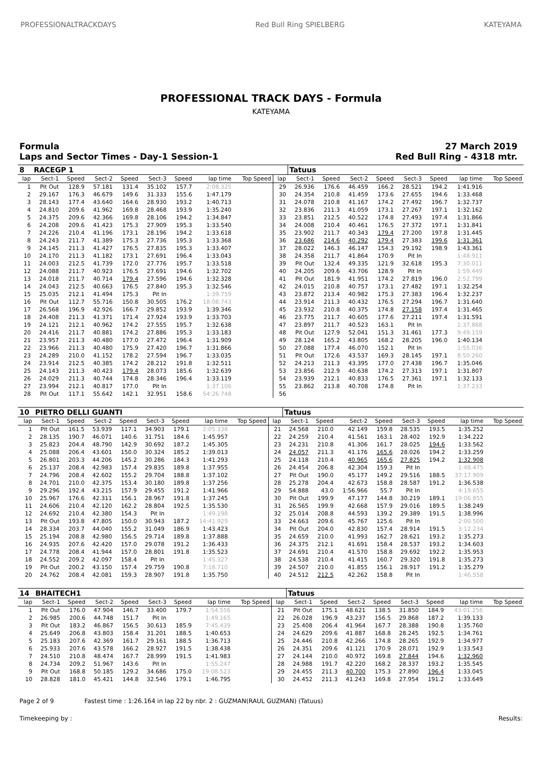PROFESSIONALTRACKDAYS Red Bull Ring SPIELBERG KATEYAMA
PROFESSIONAL TRACK DAYS - Formula
KATEYAMA
Formula
Laps and Sector Times - Day-1 Session-1 27 March 2019
Red Bull Ring - 4318 mtr.
| 8 | RACEGP 1 | | | | | | | | | Tatuus | | | | | | | |
| lap | Sect-1 | Speed | Sect-2 | Speed | Sect-3 | Speed | lap time | Top Speed | lap | Sect-1 | Speed | Sect-2 | Speed | Sect-3 | Speed | lap time | Top Speed |
| 1 | Pit Out | 128.9 | 57.181 | 131.4 | 35.102 | 157.7 | 2:08.325 | | 29 | 26.936 | 176.6 | 46.459 | 166.2 | 28.521 | 194.2 | 1:41.916 | |
| 2 | 29.167 | 176.3 | 46.679 | 149.6 | 31.333 | 155.6 | 1:47.179 | | 30 | 24.354 | 210.8 | 41.459 | 173.6 | 27.655 | 194.6 | 1:33.468 | |
| 3 | 28.143 | 177.4 | 43.640 | 164.6 | 28.930 | 193.2 | 1:40.713 | | 31 | 24.078 | 210.8 | 41.167 | 174.2 | 27.492 | 196.7 | 1:32.737 | |
| 4 | 24.810 | 209.6 | 41.962 | 169.8 | 28.468 | 193.9 | 1:35.240 | | 32 | 23.836 | 211.3 | 41.059 | 173.1 | 27.267 | 197.1 | 1:32.162 | |
| 5 | 24.375 | 209.6 | 42.366 | 169.8 | 28.106 | 194.2 | 1:34.847 | | 33 | 23.851 | 212.5 | 40.522 | 174.8 | 27.493 | 197.4 | 1:31.866 | |
| 6 | 24.208 | 209.6 | 41.423 | 175.3 | 27.909 | 195.3 | 1:33.540 | | 34 | 24.008 | 210.4 | 40.461 | 176.5 | 27.372 | 197.1 | 1:31.841 | |
| 7 | 24.226 | 210.4 | 41.196 | 173.1 | 28.196 | 194.2 | 1:33.618 | | 35 | 23.902 | 211.7 | 40.343 | 179.4 | 27.200 | 197.8 | 1:31.445 | |
| 8 | 24.243 | 211.7 | 41.389 | 175.3 | 27.736 | 195.3 | 1:33.368 | | 36 | 23.686 | 214.6 | 40.292 | 179.4 | 27.383 | 199.6 | 1:31.361 | |
| 9 | 24.145 | 211.3 | 41.427 | 176.5 | 27.835 | 195.3 | 1:33.407 | | 37 | 28.022 | 146.3 | 46.147 | 154.3 | 29.192 | 198.9 | 1:43.361 | |
| 10 | 24.170 | 211.3 | 41.182 | 173.1 | 27.691 | 196.4 | 1:33.043 | | 38 | 24.358 | 211.7 | 41.864 | 170.9 | Pit In | | 1:48.911 | |
| 11 | 24.003 | 212.5 | 41.739 | 172.0 | 27.776 | 195.7 | 1:33.518 | | 39 | Pit Out | 132.4 | 49.335 | 121.9 | 32.618 | 195.3 | 7:30.011 | |
| 12 | 24.088 | 211.7 | 40.923 | 176.5 | 27.691 | 194.6 | 1:32.702 | | 40 | 24.205 | 209.6 | 43.706 | 128.9 | Pit In | | 1:59.449 | |
| 13 | 24.018 | 211.7 | 40.714 | 179.4 | 27.596 | 194.6 | 1:32.328 | | 41 | Pit Out | 181.9 | 41.951 | 174.2 | 27.819 | 196.0 | 2:52.799 | |
| 14 | 24.043 | 212.5 | 40.663 | 176.5 | 27.840 | 195.3 | 1:32.546 | | 42 | 24.015 | 210.8 | 40.757 | 173.1 | 27.482 | 197.1 | 1:32.254 | |
| 15 | 25.035 | 212.1 | 41.494 | 175.3 | Pit In | | 1:39.759 | | 43 | 23.872 | 213.4 | 40.982 | 175.3 | 27.383 | 196.4 | 1:32.237 | |
| 16 | Pit Out | 112.7 | 55.716 | 150.8 | 30.505 | 176.2 | 18:08.743 | | 44 | 23.914 | 211.3 | 40.432 | 176.5 | 27.294 | 196.7 | 1:31.640 | |
| 17 | 26.568 | 196.9 | 42.926 | 166.7 | 29.852 | 193.9 | 1:39.346 | | 45 | 23.932 | 210.8 | 40.375 | 174.8 | 27.158 | 197.4 | 1:31.465 | |
| 18 | 24.408 | 211.3 | 41.371 | 171.4 | 27.924 | 193.9 | 1:33.703 | | 46 | 23.775 | 211.7 | 40.605 | 177.6 | 27.211 | 197.4 | 1:31.591 | |
| 19 | 24.121 | 212.1 | 40.962 | 174.2 | 27.555 | 195.7 | 1:32.638 | | 47 | 23.897 | 211.7 | 40.523 | 163.1 | Pit In | | 1:37.868 | |
| 20 | 24.416 | 211.7 | 40.881 | 174.2 | 27.886 | 195.3 | 1:33.183 | | 48 | Pit Out | 127.9 | 52.041 | 151.3 | 31.461 | 177.3 | 9:49.159 | |
| 21 | 23.957 | 211.3 | 40.480 | 177.0 | 27.472 | 196.4 | 1:31.909 | | 49 | 28.124 | 165.2 | 43.805 | 168.2 | 28.205 | 196.0 | 1:40.134 | |
| 22 | 23.966 | 211.3 | 40.480 | 175.9 | 27.420 | 196.7 | 1:31.866 | | 50 | 27.088 | 177.4 | 46.070 | 152.1 | Pit In | | 1:55.036 | |
| 23 | 24.289 | 210.0 | 41.152 | 178.2 | 27.594 | 196.7 | 1:33.035 | | 51 | Pit Out | 172.6 | 43.537 | 169.3 | 28.145 | 197.1 | 8:50.260 | |
| 24 | 23.914 | 212.5 | 40.385 | 174.2 | 28.212 | 191.8 | 1:32.511 | | 52 | 24.213 | 211.3 | 43.395 | 177.0 | 27.438 | 196.7 | 1:35.046 | |
| 25 | 24.143 | 211.3 | 40.423 | 179.4 | 28.073 | 185.6 | 1:32.639 | | 53 | 23.856 | 212.9 | 40.638 | 174.2 | 27.313 | 197.1 | 1:31.807 | |
| 26 | 24.029 | 211.3 | 40.744 | 174.8 | 28.346 | 196.4 | 1:33.119 | | 54 | 23.939 | 212.1 | 40.833 | 176.5 | 27.361 | 197.1 | 1:32.133 | |
| 27 | 23.994 | 212.1 | 40.817 | 177.0 | Pit In | | 1:37.106 | | 55 | 23.862 | 213.8 | 40.708 | 174.8 | Pit In | | 1:37.233 | |
| 28 | Pit Out | 117.1 | 55.642 | 142.1 | 32.951 | 158.6 | 54:26.748 | | 56 | | | | | | | | |
| 10 | PIETRO DELLI GUANTI | | | | | | | | | Tatuus | | | | | | | |
| lap | Sect-1 | Speed | Sect-2 | Speed | Sect-3 | Speed | lap time | Top Speed | lap | Sect-1 | Speed | Sect-2 | Speed | Sect-3 | Speed | lap time | Top Speed |
| 1 | Pit Out | 161.5 | 53.939 | 117.1 | 34.903 | 179.1 | 2:05.338 | | 21 | 24.568 | 210.0 | 42.149 | 159.8 | 28.535 | 193.5 | 1:35.252 | |
| 2 | 28.135 | 190.7 | 46.071 | 140.6 | 31.751 | 184.6 | 1:45.957 | | 22 | 24.259 | 210.4 | 41.561 | 163.1 | 28.402 | 192.9 | 1:34.222 | |
| 3 | 25.823 | 204.4 | 48.790 | 142.9 | 30.692 | 187.2 | 1:45.305 | | 23 | 24.231 | 210.8 | 41.306 | 161.7 | 28.025 | 194.6 | 1:33.562 | |
| 4 | 25.088 | 206.4 | 43.601 | 150.0 | 30.324 | 185.2 | 1:39.013 | | 24 | 24.057 | 211.3 | 41.176 | 165.6 | 28.026 | 194.2 | 1:33.259 | |
| 5 | 26.801 | 203.3 | 44.206 | 145.2 | 30.286 | 184.3 | 1:41.293 | | 25 | 24.118 | 210.4 | 40.965 | 165.6 | 27.825 | 194.2 | 1:32.908 | |
| 6 | 25.137 | 208.4 | 42.983 | 157.4 | 29.835 | 189.8 | 1:37.955 | | 26 | 24.454 | 206.8 | 42.304 | 159.3 | Pit In | | 1:48.475 | |
| 7 | 24.796 | 208.4 | 42.602 | 155.2 | 29.704 | 188.8 | 1:37.102 | | 27 | Pit Out | 190.0 | 45.177 | 149.2 | 29.516 | 188.5 | 37:17.909 | |
| 8 | 24.701 | 210.0 | 42.375 | 153.4 | 30.180 | 189.8 | 1:37.256 | | 28 | 25.278 | 204.4 | 42.673 | 158.8 | 28.587 | 191.2 | 1:36.538 | |
| 9 | 29.296 | 192.4 | 43.215 | 157.9 | 29.455 | 191.2 | 1:41.966 | | 29 | 54.888 | 43.0 | 1:56.966 | 55.7 | Pit In | | 4:19.655 | |
| 10 | 25.967 | 176.6 | 42.311 | 156.1 | 28.967 | 191.8 | 1:37.245 | | 30 | Pit Out | 199.9 | 47.177 | 144.8 | 30.219 | 189.1 | 19:06.855 | |
| 11 | 24.606 | 210.4 | 42.120 | 162.2 | 28.804 | 192.5 | 1:35.530 | | 31 | 26.565 | 199.9 | 42.668 | 157.9 | 29.016 | 189.5 | 1:38.249 | |
| 12 | 24.692 | 210.4 | 42.380 | 154.3 | Pit In | | 1:49.198 | | 32 | 25.014 | 208.8 | 44.593 | 139.2 | 29.389 | 191.5 | 1:38.996 | |
| 13 | Pit Out | 193.8 | 47.805 | 150.0 | 30.943 | 187.2 | 14:41.929 | | 33 | 24.663 | 209.6 | 45.767 | 125.6 | Pit In | | 2:00.500 | |
| 14 | 28.334 | 203.7 | 44.040 | 155.2 | 31.049 | 186.9 | 1:43.423 | | 34 | Pit Out | 204.0 | 42.830 | 157.4 | 28.914 | 191.5 | 3:12.234 | |
| 15 | 25.194 | 208.8 | 42.980 | 156.5 | 29.714 | 189.8 | 1:37.888 | | 35 | 24.659 | 210.0 | 41.993 | 162.7 | 28.621 | 193.2 | 1:35.273 | |
| 16 | 24.935 | 207.6 | 42.420 | 157.0 | 29.078 | 191.2 | 1:36.433 | | 36 | 24.375 | 212.1 | 41.691 | 158.4 | 28.537 | 193.2 | 1:34.603 | |
| 17 | 24.778 | 208.4 | 41.944 | 157.0 | 28.801 | 191.8 | 1:35.523 | | 37 | 24.691 | 210.4 | 41.570 | 158.8 | 29.692 | 192.2 | 1:35.953 | |
| 18 | 24.552 | 209.2 | 42.097 | 158.4 | Pit In | | 1:45.327 | | 38 | 24.538 | 210.4 | 41.415 | 160.7 | 29.320 | 191.8 | 1:35.273 | |
| 19 | Pit Out | 200.2 | 43.150 | 157.4 | 29.759 | 190.8 | 7:18.710 | | 39 | 24.507 | 210.0 | 41.855 | 156.1 | 28.917 | 191.2 | 1:35.279 | |
| 20 | 24.762 | 208.4 | 42.081 | 159.3 | 28.907 | 191.8 | 1:35.750 | | 40 | 24.512 | 212.5 | 42.262 | 158.8 | Pit In | | 1:46.558 | |
| 14 | BHAITECH1 | | | | | | | | | Tatuus | | | | | | | |
| lap | Sect-1 | Speed | Sect-2 | Speed | Sect-3 | Speed | lap time | Top Speed | lap | Sect-1 | Speed | Sect-2 | Speed | Sect-3 | Speed | lap time | Top Speed |
| 1 | Pit Out | 176.0 | 47.904 | 146.7 | 33.400 | 179.7 | 1:54.556 | | 21 | Pit Out | 175.1 | 48.621 | 138.5 | 31.850 | 184.9 | 43:01.256 | |
| 2 | 26.985 | 200.6 | 44.748 | 151.7 | Pit In | | 1:49.165 | | 22 | 26.028 | 196.9 | 43.237 | 156.5 | 29.868 | 187.2 | 1:39.133 | |
| 3 | Pit Out | 183.2 | 46.867 | 156.5 | 30.613 | 185.9 | 7:45.439 | | 23 | 25.408 | 206.4 | 41.964 | 167.7 | 28.388 | 190.8 | 1:35.760 | |
| 4 | 25.649 | 206.8 | 43.803 | 158.4 | 31.201 | 188.5 | 1:40.653 | | 24 | 24.629 | 209.6 | 41.887 | 168.8 | 28.245 | 192.5 | 1:34.761 | |
| 5 | 25.183 | 207.6 | 42.369 | 161.7 | 29.161 | 188.5 | 1:36.713 | | 25 | 24.446 | 210.8 | 42.266 | 174.8 | 28.265 | 192.9 | 1:34.977 | |
| 6 | 25.933 | 207.6 | 43.578 | 166.2 | 28.927 | 191.5 | 1:38.438 | | 26 | 24.351 | 209.6 | 41.121 | 170.9 | 28.071 | 192.9 | 1:33.543 | |
| 7 | 24.510 | 210.8 | 48.474 | 167.7 | 28.999 | 191.5 | 1:41.983 | | 27 | 24.144 | 210.0 | 40.972 | 169.8 | 27.844 | 194.6 | 1:32.960 | |
| 8 | 24.734 | 209.2 | 51.967 | 143.6 | Pit In | | 1:55.247 | | 28 | 24.988 | 191.7 | 42.220 | 168.2 | 28.337 | 193.2 | 1:35.545 | |
| 9 | Pit Out | 168.8 | 50.185 | 129.2 | 34.686 | 175.0 | 19:08.523 | | 29 | 24.455 | 211.3 | 40.700 | 175.3 | 27.890 | 196.4 | 1:33.045 | |
| 10 | 28.828 | 181.0 | 45.421 | 144.8 | 32.546 | 179.1 | 1:46.795 | | 30 | 24.452 | 211.3 | 41.243 | 169.8 | 27.954 | 191.2 | 1:33.649 | |
Page 2 of 9 Fastest time : 1:26.164 in lap 22 by nbr. 2 : GUZMAN(RAUL GUZMAN) (Tatuus)
Timekeeping by : Results: